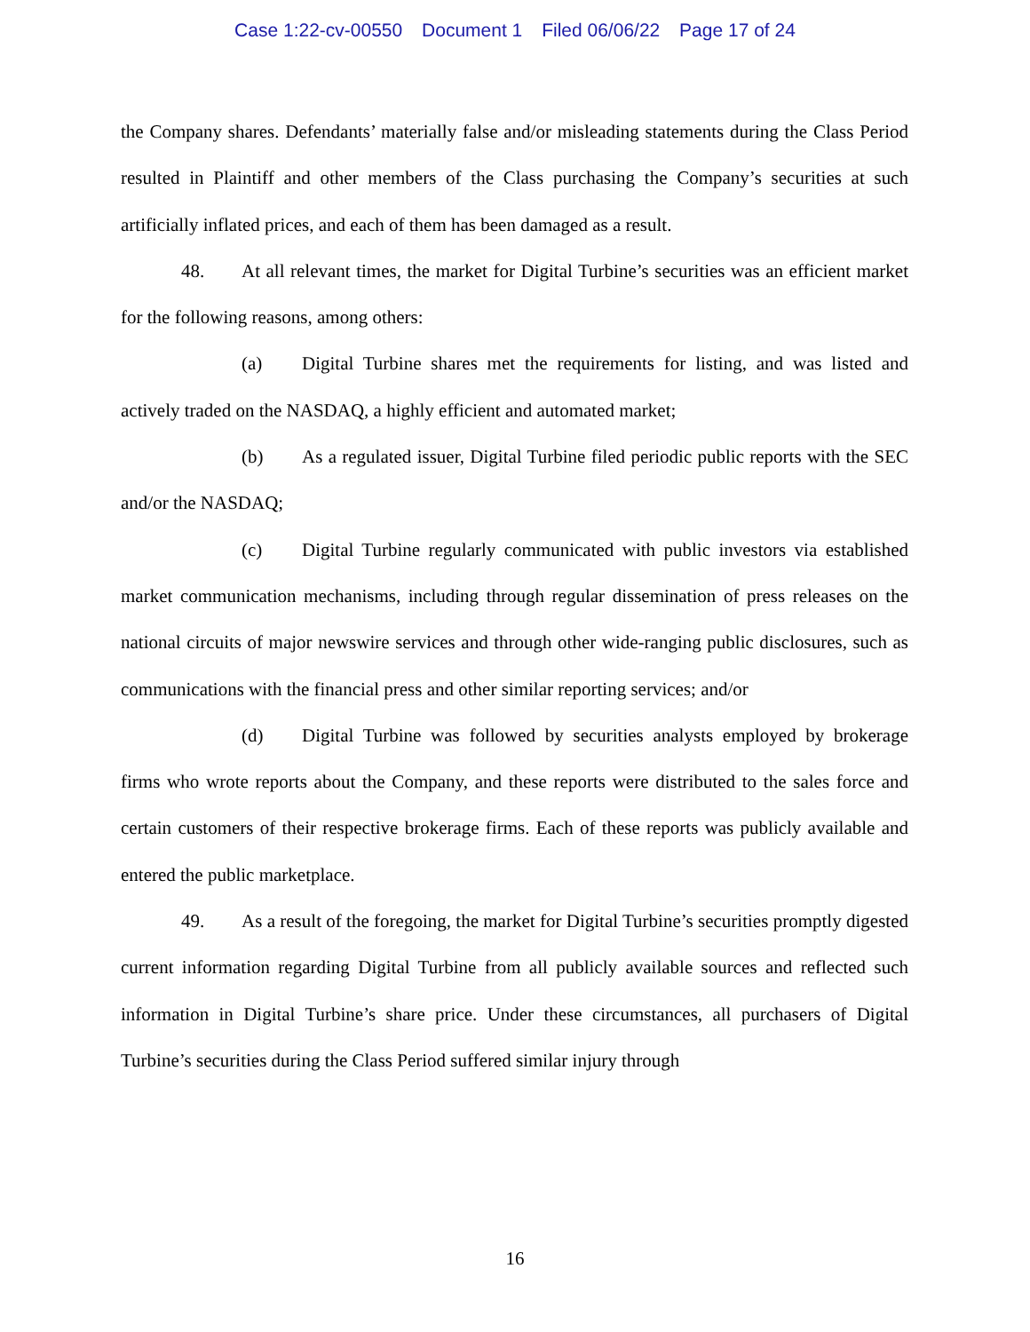Case 1:22-cv-00550 Document 1 Filed 06/06/22 Page 17 of 24
the Company shares. Defendants’ materially false and/or misleading statements during the Class Period resulted in Plaintiff and other members of the Class purchasing the Company’s securities at such artificially inflated prices, and each of them has been damaged as a result.
48. At all relevant times, the market for Digital Turbine’s securities was an efficient market for the following reasons, among others:
(a) Digital Turbine shares met the requirements for listing, and was listed and actively traded on the NASDAQ, a highly efficient and automated market;
(b) As a regulated issuer, Digital Turbine filed periodic public reports with the SEC and/or the NASDAQ;
(c) Digital Turbine regularly communicated with public investors via established market communication mechanisms, including through regular dissemination of press releases on the national circuits of major newswire services and through other wide-ranging public disclosures, such as communications with the financial press and other similar reporting services; and/or
(d) Digital Turbine was followed by securities analysts employed by brokerage firms who wrote reports about the Company, and these reports were distributed to the sales force and certain customers of their respective brokerage firms. Each of these reports was publicly available and entered the public marketplace.
49. As a result of the foregoing, the market for Digital Turbine’s securities promptly digested current information regarding Digital Turbine from all publicly available sources and reflected such information in Digital Turbine’s share price. Under these circumstances, all purchasers of Digital Turbine’s securities during the Class Period suffered similar injury through
16